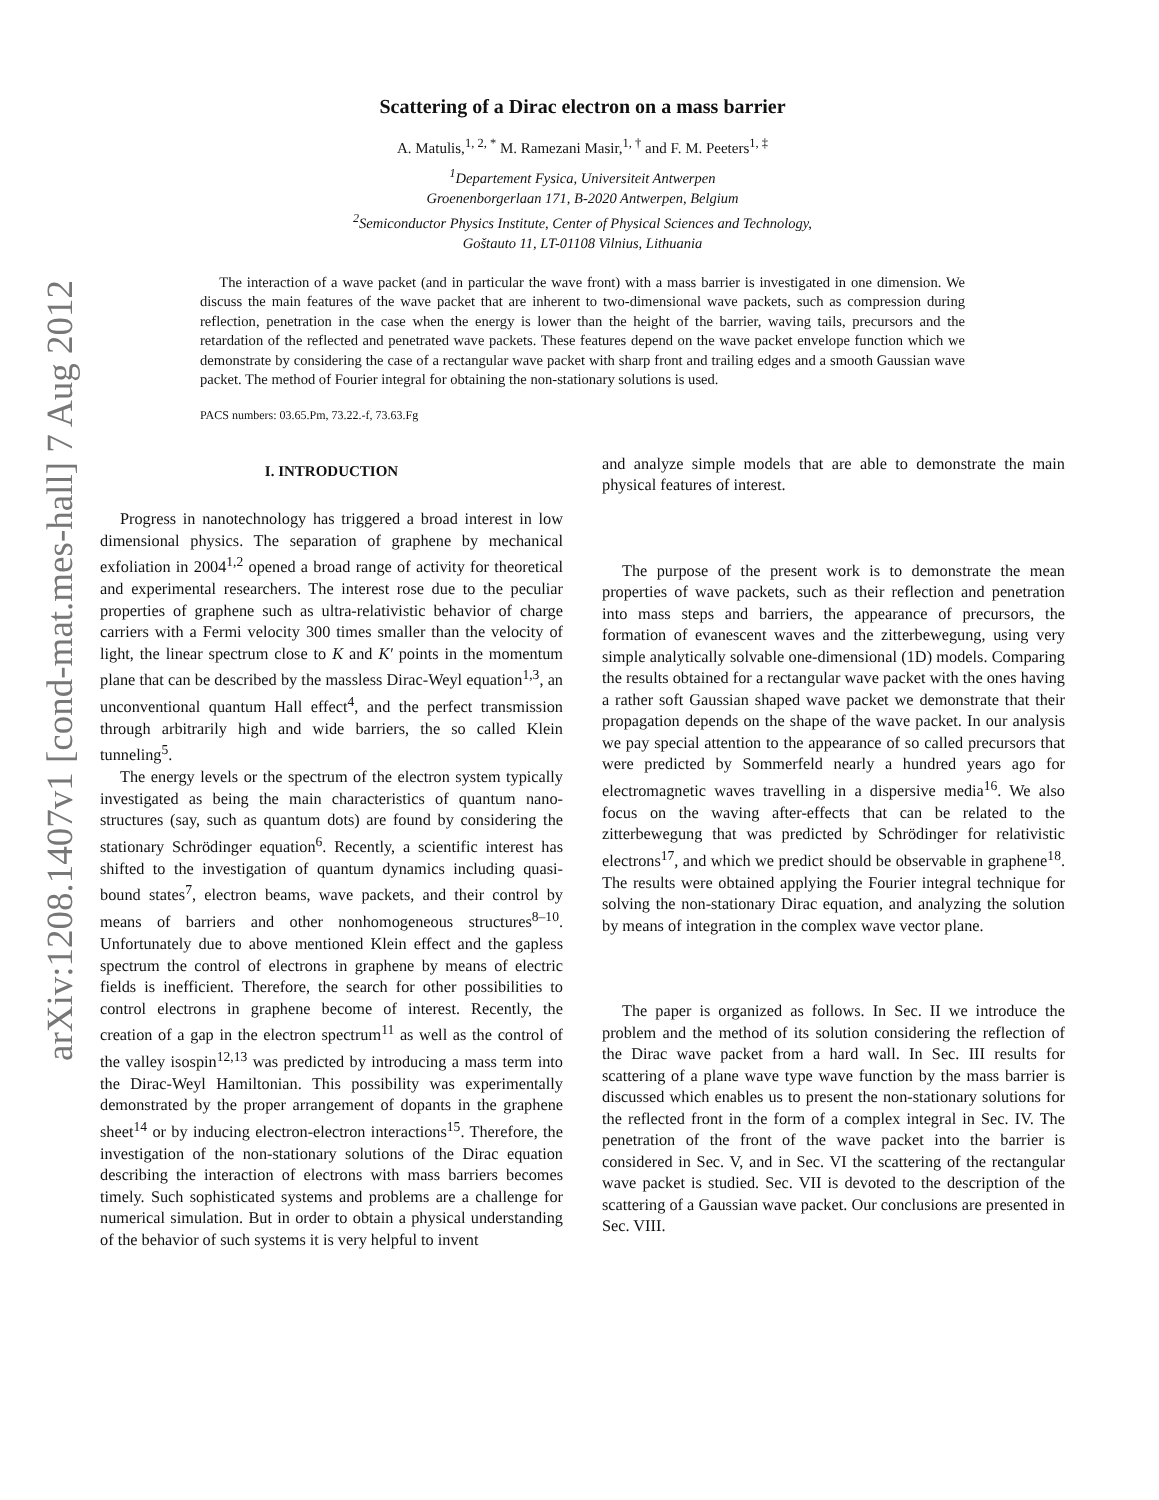arXiv:1208.1407v1 [cond-mat.mes-hall] 7 Aug 2012
Scattering of a Dirac electron on a mass barrier
A. Matulis,<sup>1, 2, *</sup> M. Ramezani Masir,<sup>1, †</sup> and F. M. Peeters<sup>1, ‡</sup>
<sup>1</sup> Departement Fysica, Universiteit Antwerpen
Groenenborgerlaan 171, B-2020 Antwerpen, Belgium
<sup>2</sup> Semiconductor Physics Institute, Center of Physical Sciences and Technology,
Goštauto 11, LT-01108 Vilnius, Lithuania
The interaction of a wave packet (and in particular the wave front) with a mass barrier is investigated in one dimension. We discuss the main features of the wave packet that are inherent to two-dimensional wave packets, such as compression during reflection, penetration in the case when the energy is lower than the height of the barrier, waving tails, precursors and the retardation of the reflected and penetrated wave packets. These features depend on the wave packet envelope function which we demonstrate by considering the case of a rectangular wave packet with sharp front and trailing edges and a smooth Gaussian wave packet. The method of Fourier integral for obtaining the non-stationary solutions is used.
PACS numbers: 03.65.Pm, 73.22.-f, 73.63.Fg
I. INTRODUCTION
Progress in nanotechnology has triggered a broad interest in low dimensional physics. The separation of graphene by mechanical exfoliation in 2004<sup>1,2</sup> opened a broad range of activity for theoretical and experimental researchers. The interest rose due to the peculiar properties of graphene such as ultra-relativistic behavior of charge carriers with a Fermi velocity 300 times smaller than the velocity of light, the linear spectrum close to K and K′ points in the momentum plane that can be described by the massless Dirac-Weyl equation<sup>1,3</sup>, an unconventional quantum Hall effect<sup>4</sup>, and the perfect transmission through arbitrarily high and wide barriers, the so called Klein tunneling<sup>5</sup>.
The energy levels or the spectrum of the electron system typically investigated as being the main characteristics of quantum nano-structures (say, such as quantum dots) are found by considering the stationary Schrödinger equation<sup>6</sup>. Recently, a scientific interest has shifted to the investigation of quantum dynamics including quasi-bound states<sup>7</sup>, electron beams, wave packets, and their control by means of barriers and other nonhomogeneous structures<sup>8–10</sup>. Unfortunately due to above mentioned Klein effect and the gapless spectrum the control of electrons in graphene by means of electric fields is inefficient. Therefore, the search for other possibilities to control electrons in graphene become of interest. Recently, the creation of a gap in the electron spectrum<sup>11</sup> as well as the control of the valley isospin<sup>12,13</sup> was predicted by introducing a mass term into the Dirac-Weyl Hamiltonian. This possibility was experimentally demonstrated by the proper arrangement of dopants in the graphene sheet<sup>14</sup> or by inducing electron-electron interactions<sup>15</sup>. Therefore, the investigation of the non-stationary solutions of the Dirac equation describing the interaction of electrons with mass barriers becomes timely. Such sophisticated systems and problems are a challenge for numerical simulation. But in order to obtain a physical understanding of the behavior of such systems it is very helpful to invent
and analyze simple models that are able to demonstrate the main physical features of interest.
The purpose of the present work is to demonstrate the mean properties of wave packets, such as their reflection and penetration into mass steps and barriers, the appearance of precursors, the formation of evanescent waves and the zitterbewegung, using very simple analytically solvable one-dimensional (1D) models. Comparing the results obtained for a rectangular wave packet with the ones having a rather soft Gaussian shaped wave packet we demonstrate that their propagation depends on the shape of the wave packet. In our analysis we pay special attention to the appearance of so called precursors that were predicted by Sommerfeld nearly a hundred years ago for electromagnetic waves travelling in a dispersive media<sup>16</sup>. We also focus on the waving after-effects that can be related to the zitterbewegung that was predicted by Schrödinger for relativistic electrons<sup>17</sup>, and which we predict should be observable in graphene<sup>18</sup>. The results were obtained applying the Fourier integral technique for solving the non-stationary Dirac equation, and analyzing the solution by means of integration in the complex wave vector plane.
The paper is organized as follows. In Sec. II we introduce the problem and the method of its solution considering the reflection of the Dirac wave packet from a hard wall. In Sec. III results for scattering of a plane wave type wave function by the mass barrier is discussed which enables us to present the non-stationary solutions for the reflected front in the form of a complex integral in Sec. IV. The penetration of the front of the wave packet into the barrier is considered in Sec. V, and in Sec. VI the scattering of the rectangular wave packet is studied. Sec. VII is devoted to the description of the scattering of a Gaussian wave packet. Our conclusions are presented in Sec. VIII.